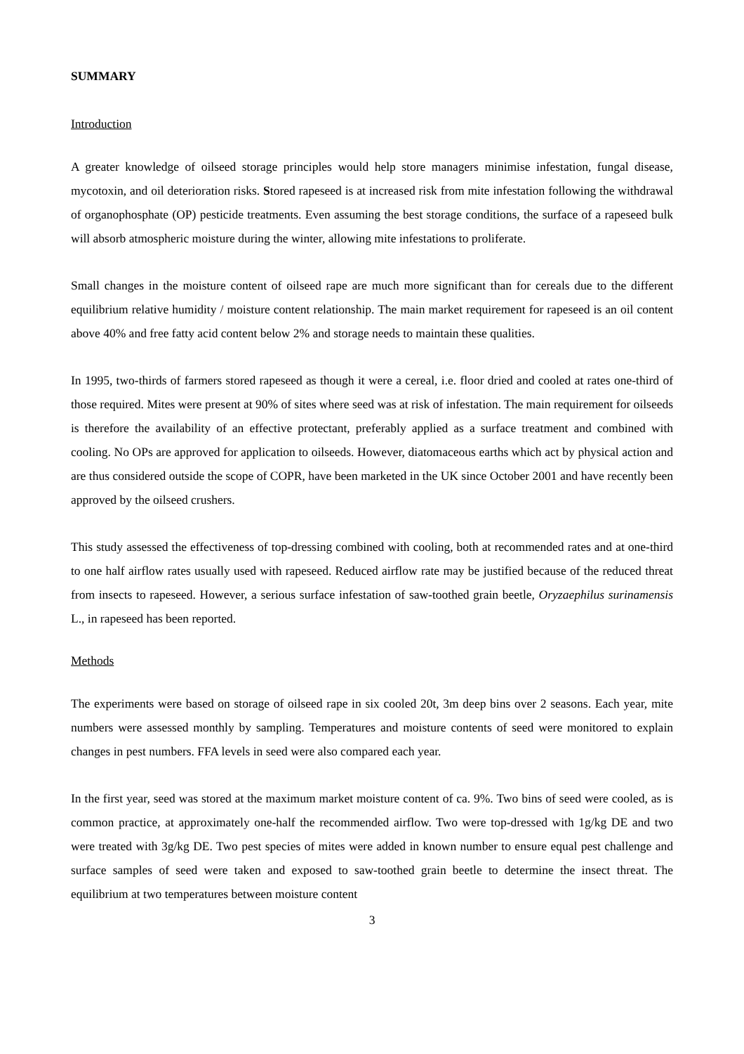SUMMARY
Introduction
A greater knowledge of oilseed storage principles would help store managers minimise infestation, fungal disease, mycotoxin, and oil deterioration risks. Stored rapeseed is at increased risk from mite infestation following the withdrawal of organophosphate (OP) pesticide treatments. Even assuming the best storage conditions, the surface of a rapeseed bulk will absorb atmospheric moisture during the winter, allowing mite infestations to proliferate.
Small changes in the moisture content of oilseed rape are much more significant than for cereals due to the different equilibrium relative humidity / moisture content relationship. The main market requirement for rapeseed is an oil content above 40% and free fatty acid content below 2% and storage needs to maintain these qualities.
In 1995, two-thirds of farmers stored rapeseed as though it were a cereal, i.e. floor dried and cooled at rates one-third of those required. Mites were present at 90% of sites where seed was at risk of infestation. The main requirement for oilseeds is therefore the availability of an effective protectant, preferably applied as a surface treatment and combined with cooling. No OPs are approved for application to oilseeds. However, diatomaceous earths which act by physical action and are thus considered outside the scope of COPR, have been marketed in the UK since October 2001 and have recently been approved by the oilseed crushers.
This study assessed the effectiveness of top-dressing combined with cooling, both at recommended rates and at one-third to one half airflow rates usually used with rapeseed. Reduced airflow rate may be justified because of the reduced threat from insects to rapeseed. However, a serious surface infestation of saw-toothed grain beetle, Oryzaephilus surinamensis L., in rapeseed has been reported.
Methods
The experiments were based on storage of oilseed rape in six cooled 20t, 3m deep bins over 2 seasons. Each year, mite numbers were assessed monthly by sampling. Temperatures and moisture contents of seed were monitored to explain changes in pest numbers. FFA levels in seed were also compared each year.
In the first year, seed was stored at the maximum market moisture content of ca. 9%. Two bins of seed were cooled, as is common practice, at approximately one-half the recommended airflow. Two were top-dressed with 1g/kg DE and two were treated with 3g/kg DE. Two pest species of mites were added in known number to ensure equal pest challenge and surface samples of seed were taken and exposed to saw-toothed grain beetle to determine the insect threat. The equilibrium at two temperatures between moisture content
3